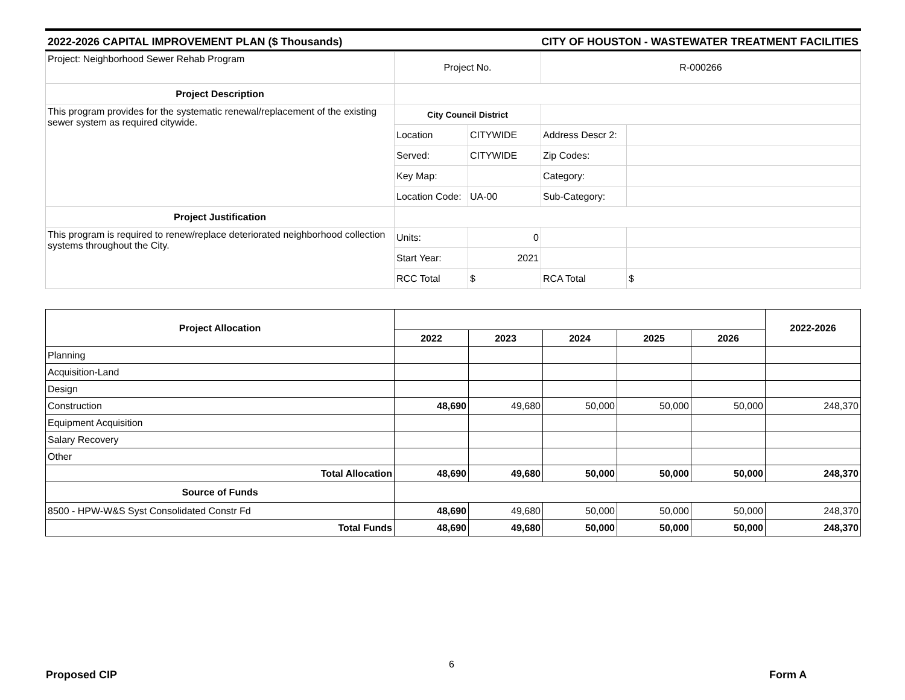2022-2026 CAPITAL IMPROVEMENT PLAN ($ Thousands) CITY OF HOUSTON - WASTEWATER TREATMENT FACILITIES
| Project: Neighborhood Sewer Rehab Program | Project No. | | R-000266 | |
| Project Description | | | | |
| This program provides for the systematic renewal/replacement of the existing sewer system as required citywide. | City Council District | | | |
| | Location | CITYWIDE | Address Descr 2: | |
| | Served: | CITYWIDE | Zip Codes: | |
| | Key Map: | | Category: | |
| | Location Code: | UA-00 | Sub-Category: | |
| Project Justification | | | | |
| This program is required to renew/replace deteriorated neighborhood collection systems throughout the City. | Units: | 0 | | |
| | Start Year: | 2021 | | |
| | RCC Total | $ | RCA Total | $ |
| Project Allocation | | | | | | 2022-2026 |
| | 2022 | 2023 | 2024 | 2025 | 2026 | |
| Planning | | | | | | |
| Acquisition-Land | | | | | | |
| Design | | | | | | |
| Construction | 48,690 | 49,680 | 50,000 | 50,000 | 50,000 | 248,370 |
| Equipment Acquisition | | | | | | |
| Salary Recovery | | | | | | |
| Other | | | | | | |
| Total Allocation | 48,690 | 49,680 | 50,000 | 50,000 | 50,000 | 248,370 |
| Source of Funds | | | | | | |
| 8500 - HPW-W&S Syst Consolidated Constr Fd | 48,690 | 49,680 | 50,000 | 50,000 | 50,000 | 248,370 |
| Total Funds | 48,690 | 49,680 | 50,000 | 50,000 | 50,000 | 248,370 |
6
Proposed CIP Form A